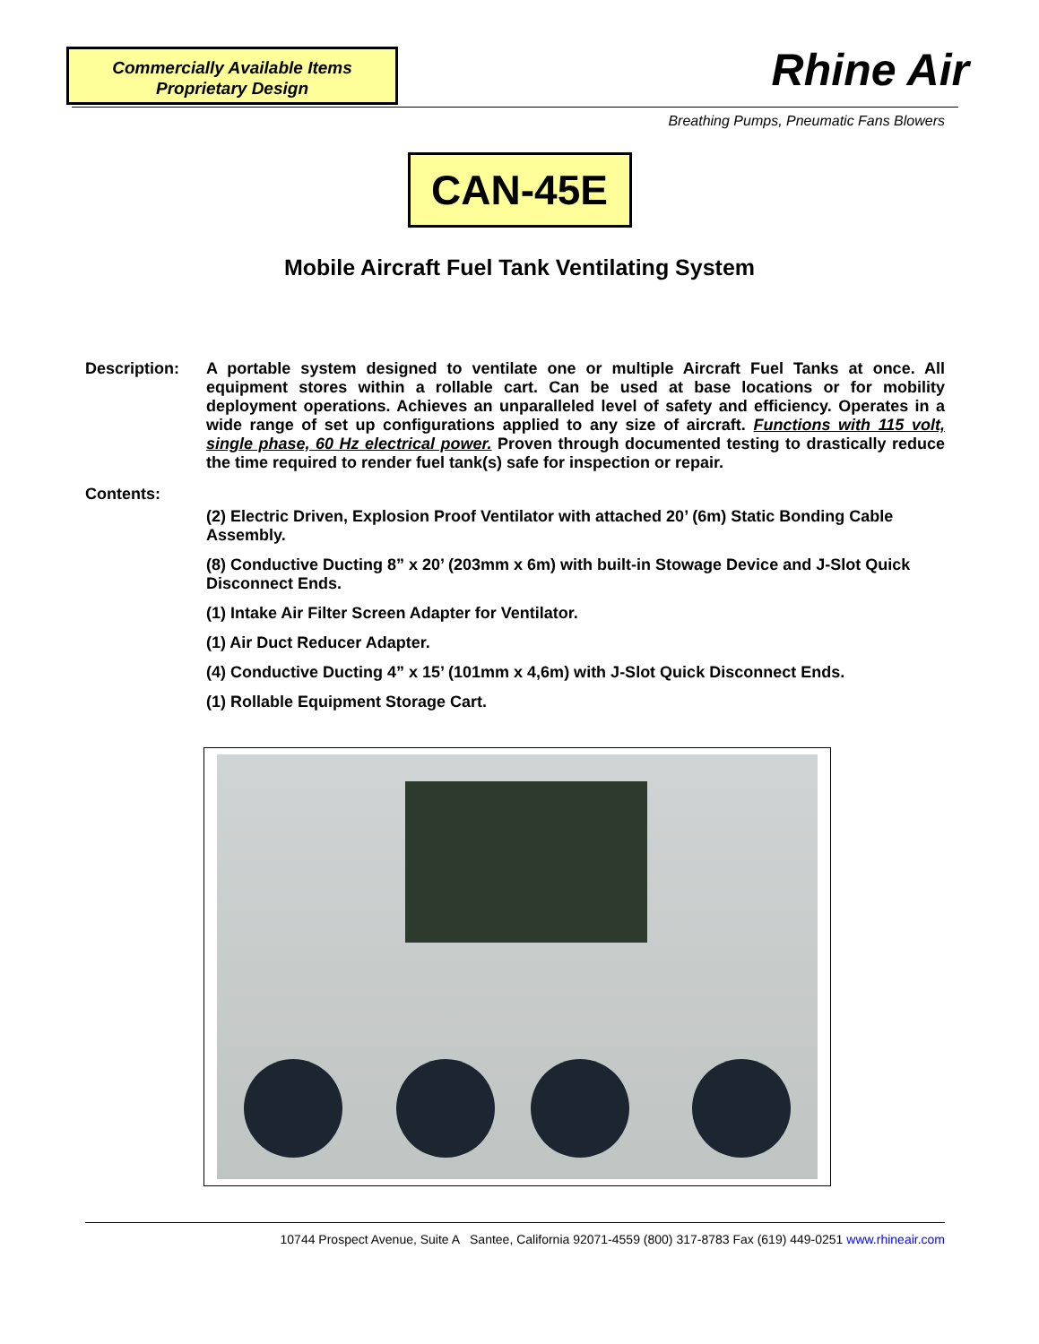Commercially Available Items
Proprietary Design
Rhine Air
Breathing Pumps, Pneumatic Fans Blowers
CAN-45E
Mobile Aircraft Fuel Tank Ventilating System
Description: A portable system designed to ventilate one or multiple Aircraft Fuel Tanks at once. All equipment stores within a rollable cart. Can be used at base locations or for mobility deployment operations. Achieves an unparalleled level of safety and efficiency. Operates in a wide range of set up configurations applied to any size of aircraft. Functions with 115 volt, single phase, 60 Hz electrical power. Proven through documented testing to drastically reduce the time required to render fuel tank(s) safe for inspection or repair.
Contents:
(2) Electric Driven, Explosion Proof Ventilator with attached 20’ (6m) Static Bonding Cable Assembly.
(8) Conductive Ducting 8” x 20’ (203mm x 6m) with built-in Stowage Device and J-Slot Quick Disconnect Ends.
(1) Intake Air Filter Screen Adapter for Ventilator.
(1) Air Duct Reducer Adapter.
(4) Conductive Ducting 4” x 15’ (101mm x 4,6m) with J-Slot Quick Disconnect Ends.
(1) Rollable Equipment Storage Cart.
10744 Prospect Avenue, Suite A Santee, California 92071-4559 (800) 317-8783 Fax (619) 449-0251 www.rhineair.com